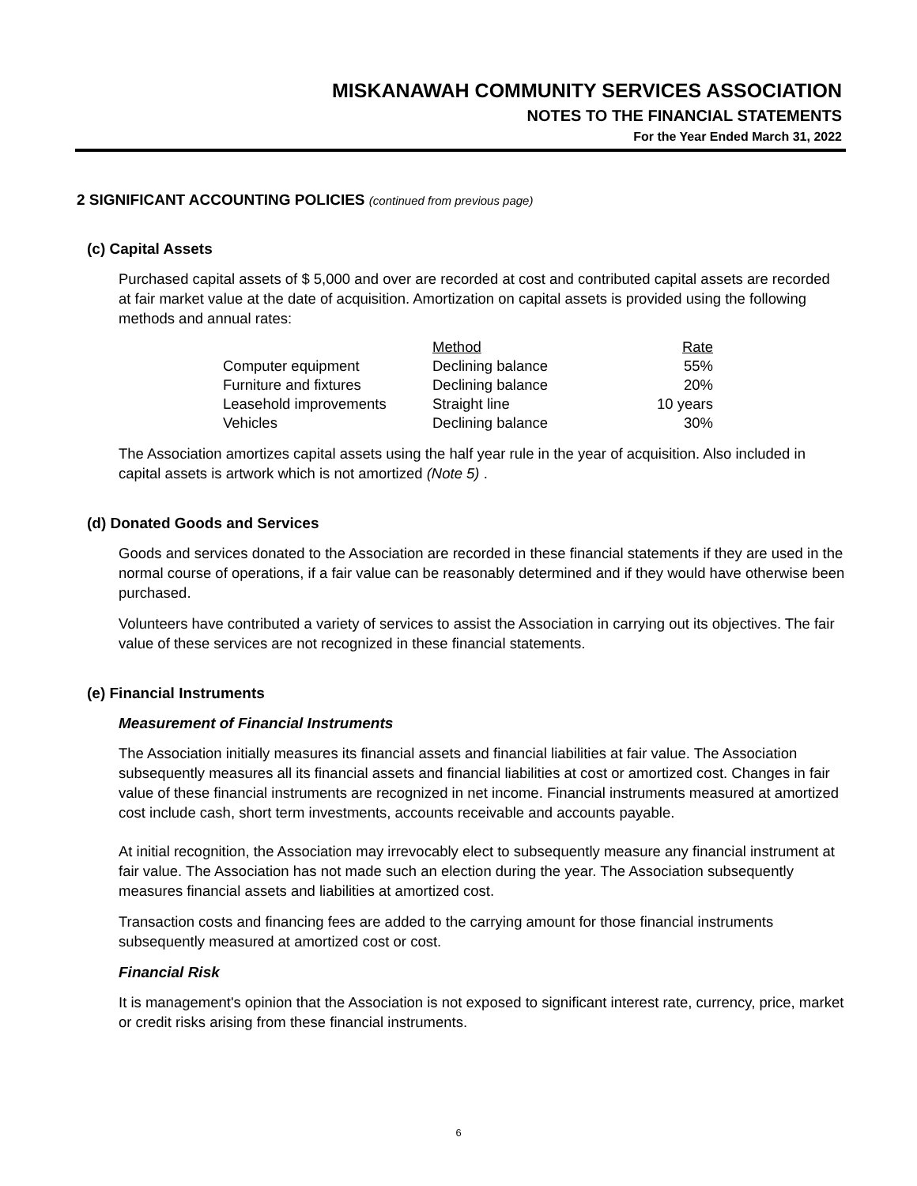MISKANAWAH COMMUNITY SERVICES ASSOCIATION
NOTES TO THE FINANCIAL STATEMENTS
For the Year Ended March 31, 2022
2 SIGNIFICANT ACCOUNTING POLICIES (continued from previous page)
(c) Capital Assets
Purchased capital assets of $ 5,000 and over are recorded at cost and contributed capital assets are recorded at fair market value at the date of acquisition. Amortization on capital assets is provided using the following methods and annual rates:
| | Method | Rate |
| --- | --- | --- |
| Computer equipment | Declining balance | 55% |
| Furniture and fixtures | Declining balance | 20% |
| Leasehold improvements | Straight line | 10 years |
| Vehicles | Declining balance | 30% |
The Association amortizes capital assets using the half year rule in the year of acquisition. Also included in capital assets is artwork which is not amortized (Note 5) .
(d) Donated Goods and Services
Goods and services donated to the Association are recorded in these financial statements if they are used in the normal course of operations, if a fair value can be reasonably determined and if they would have otherwise been purchased.
Volunteers have contributed a variety of services to assist the Association in carrying out its objectives. The fair value of these services are not recognized in these financial statements.
(e) Financial Instruments
Measurement of Financial Instruments
The Association initially measures its financial assets and financial liabilities at fair value. The Association subsequently measures all its financial assets and financial liabilities at cost or amortized cost. Changes in fair value of these financial instruments are recognized in net income. Financial instruments measured at amortized cost include cash, short term investments, accounts receivable and accounts payable.
At initial recognition, the Association may irrevocably elect to subsequently measure any financial instrument at fair value. The Association has not made such an election during the year. The Association subsequently measures financial assets and liabilities at amortized cost.
Transaction costs and financing fees are added to the carrying amount for those financial instruments subsequently measured at amortized cost or cost.
Financial Risk
It is management's opinion that the Association is not exposed to significant interest rate, currency, price, market or credit risks arising from these financial instruments.
6